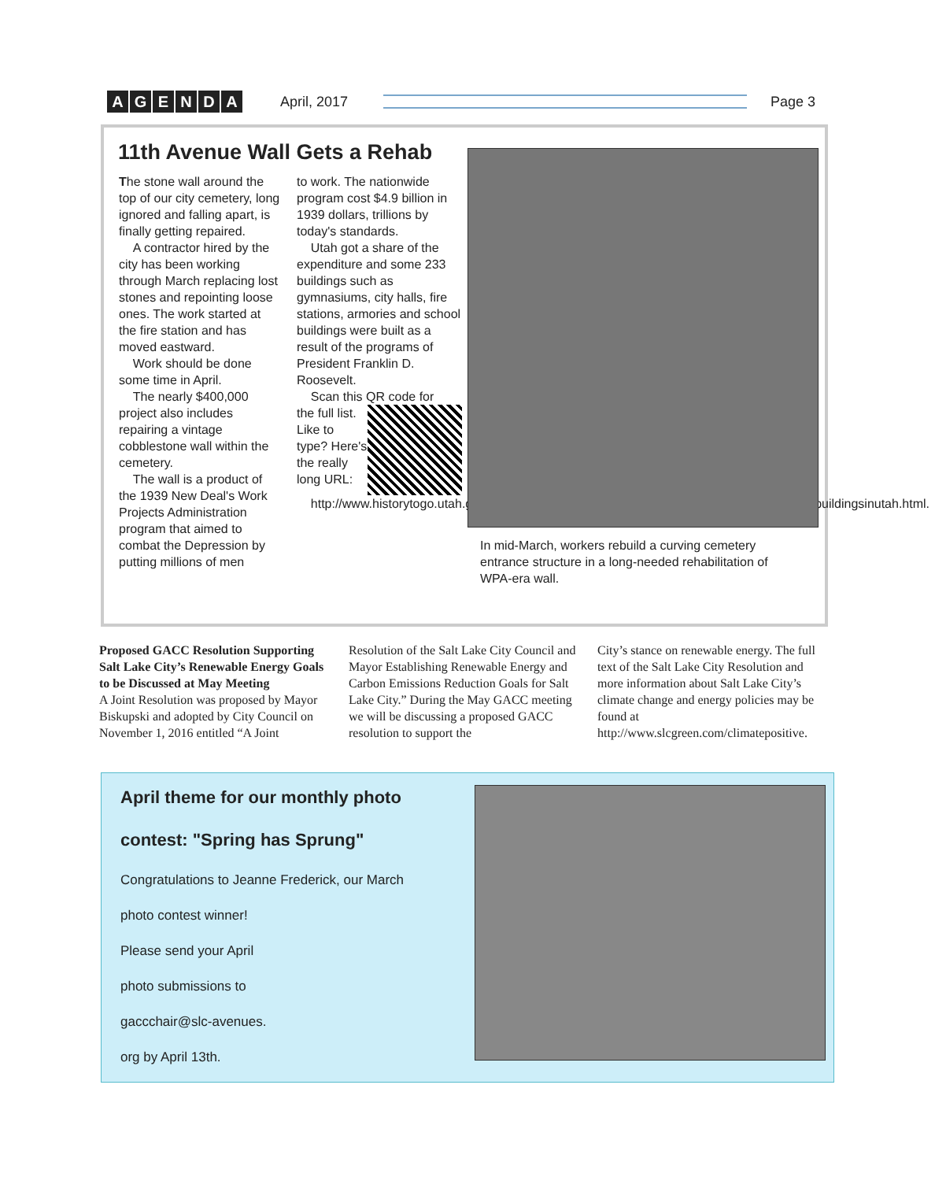AGENDA
April, 2017 Page 3
11th Avenue Wall Gets a Rehab
The stone wall around the top of our city cemetery, long ignored and falling apart, is finally getting repaired.
A contractor hired by the city has been working through March replacing lost stones and repointing loose ones. The work started at the fire station and has moved eastward.
Work should be done some time in April.
The nearly $400,000 project also includes repairing a vintage cobblestone wall within the cemetery.
The wall is a product of the 1939 New Deal's Work Projects Administration program that aimed to combat the Depression by putting millions of men
to work. The nationwide program cost $4.9 billion in 1939 dollars, trillions by today's standards.
Utah got a share of the expenditure and some 233 buildings such as gymnasiums, city halls, fire stations, armories and school buildings were built as a result of the programs of President Franklin D. Roosevelt.
Scan this QR code for
the full list. Like to type? Here's the really long URL:
http://www.historytogo.utah.gov/utah_chapters/from_war_to_war/newdealagenciesbuilt233buildingsinutah.html.
In mid-March, workers rebuild a curving cemetery entrance structure in a long-needed rehabilitation of WPA-era wall.
Proposed GACC Resolution Supporting Salt Lake City’s Renewable Energy Goals to be Discussed at May Meeting
A Joint Resolution was proposed by Mayor Biskupski and adopted by City Council on November 1, 2016 entitled “A Joint
Resolution of the Salt Lake City Council and Mayor Establishing Renewable Energy and Carbon Emissions Reduction Goals for Salt Lake City.” During the May GACC meeting we will be discussing a proposed GACC resolution to support the
City’s stance on renewable energy. The full text of the Salt Lake City Resolution and more information about Salt Lake City’s climate change and energy policies may be found at http://www.slcgreen.com/climatepositive.
April theme for our monthly photo
contest: "Spring has Sprung"
Congratulations to Jeanne Frederick, our March
photo contest winner!
Please send your April
photo submissions to
gaccchair@slc-avenues.
org by April 13th.